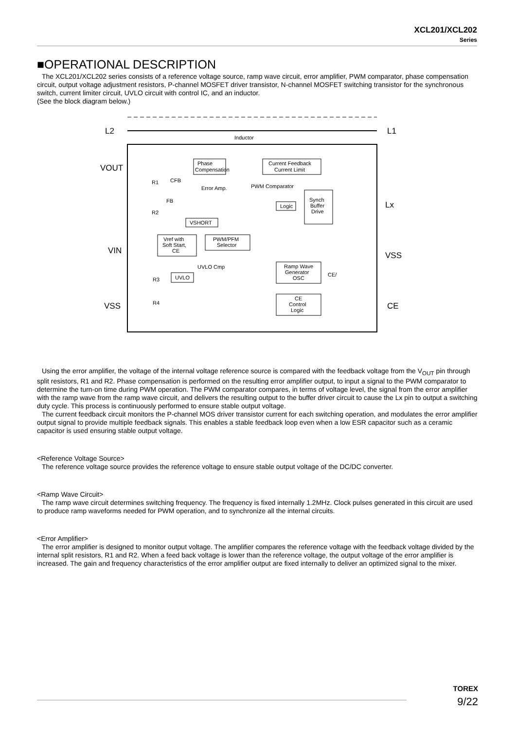XCL201/XCL202
Series
■OPERATIONAL DESCRIPTION
The XCL201/XCL202 series consists of a reference voltage source, ramp wave circuit, error amplifier, PWM comparator, phase compensation circuit, output voltage adjustment resistors, P-channel MOSFET driver transistor, N-channel MOSFET switching transistor for the synchronous switch, current limiter circuit, UVLO circuit with control IC, and an inductor.
(See the block diagram below.)
L2
L1
Inductor
VOUT
Lx
VIN
VSS
VSS
CE
Phase
Compensation
Current Feedback
Current Limit
Error Amp.
PWM Comparator
Logic
Synch
Buffer
Drive
VSHORT
Vref with
Soft Start,
CE
PWM/PFM
Selector
UVLO Cmp
UVLO
Ramp Wave
Generator
OSC
CE
Control
Logic
R1
CFB
FB
R2
R3
R4
CE/
Using the error amplifier, the voltage of the internal voltage reference source is compared with the feedback voltage from the V<sub>OUT</sub> pin through split resistors, R1 and R2. Phase compensation is performed on the resulting error amplifier output, to input a signal to the PWM comparator to determine the turn-on time during PWM operation. The PWM comparator compares, in terms of voltage level, the signal from the error amplifier with the ramp wave from the ramp wave circuit, and delivers the resulting output to the buffer driver circuit to cause the Lx pin to output a switching duty cycle. This process is continuously performed to ensure stable output voltage.
The current feedback circuit monitors the P-channel MOS driver transistor current for each switching operation, and modulates the error amplifier output signal to provide multiple feedback signals. This enables a stable feedback loop even when a low ESR capacitor such as a ceramic capacitor is used ensuring stable output voltage.
<Reference Voltage Source>
The reference voltage source provides the reference voltage to ensure stable output voltage of the DC/DC converter.
<Ramp Wave Circuit>
The ramp wave circuit determines switching frequency. The frequency is fixed internally 1.2MHz. Clock pulses generated in this circuit are used to produce ramp waveforms needed for PWM operation, and to synchronize all the internal circuits.
<Error Amplifier>
The error amplifier is designed to monitor output voltage. The amplifier compares the reference voltage with the feedback voltage divided by the internal split resistors, R1 and R2. When a feed back voltage is lower than the reference voltage, the output voltage of the error amplifier is increased. The gain and frequency characteristics of the error amplifier output are fixed internally to deliver an optimized signal to the mixer.
TOREX
9/22